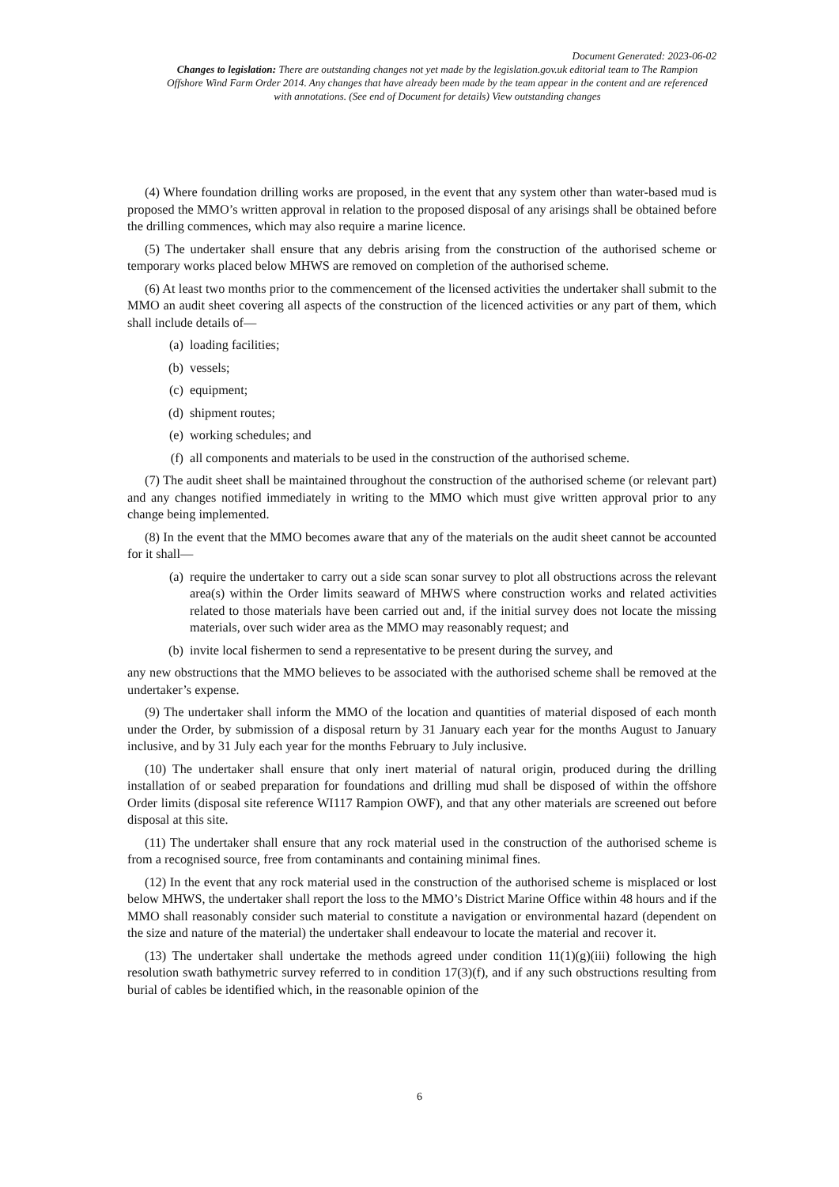Document Generated: 2023-06-02
Changes to legislation: There are outstanding changes not yet made by the legislation.gov.uk editorial team to The Rampion Offshore Wind Farm Order 2014. Any changes that have already been made by the team appear in the content and are referenced with annotations. (See end of Document for details) View outstanding changes
(4) Where foundation drilling works are proposed, in the event that any system other than water-based mud is proposed the MMO’s written approval in relation to the proposed disposal of any arisings shall be obtained before the drilling commences, which may also require a marine licence.
(5) The undertaker shall ensure that any debris arising from the construction of the authorised scheme or temporary works placed below MHWS are removed on completion of the authorised scheme.
(6) At least two months prior to the commencement of the licensed activities the undertaker shall submit to the MMO an audit sheet covering all aspects of the construction of the licenced activities or any part of them, which shall include details of—
(a) loading facilities;
(b) vessels;
(c) equipment;
(d) shipment routes;
(e) working schedules; and
(f) all components and materials to be used in the construction of the authorised scheme.
(7) The audit sheet shall be maintained throughout the construction of the authorised scheme (or relevant part) and any changes notified immediately in writing to the MMO which must give written approval prior to any change being implemented.
(8) In the event that the MMO becomes aware that any of the materials on the audit sheet cannot be accounted for it shall—
(a) require the undertaker to carry out a side scan sonar survey to plot all obstructions across the relevant area(s) within the Order limits seaward of MHWS where construction works and related activities related to those materials have been carried out and, if the initial survey does not locate the missing materials, over such wider area as the MMO may reasonably request; and
(b) invite local fishermen to send a representative to be present during the survey, and
any new obstructions that the MMO believes to be associated with the authorised scheme shall be removed at the undertaker’s expense.
(9) The undertaker shall inform the MMO of the location and quantities of material disposed of each month under the Order, by submission of a disposal return by 31 January each year for the months August to January inclusive, and by 31 July each year for the months February to July inclusive.
(10) The undertaker shall ensure that only inert material of natural origin, produced during the drilling installation of or seabed preparation for foundations and drilling mud shall be disposed of within the offshore Order limits (disposal site reference WI117 Rampion OWF), and that any other materials are screened out before disposal at this site.
(11) The undertaker shall ensure that any rock material used in the construction of the authorised scheme is from a recognised source, free from contaminants and containing minimal fines.
(12) In the event that any rock material used in the construction of the authorised scheme is misplaced or lost below MHWS, the undertaker shall report the loss to the MMO’s District Marine Office within 48 hours and if the MMO shall reasonably consider such material to constitute a navigation or environmental hazard (dependent on the size and nature of the material) the undertaker shall endeavour to locate the material and recover it.
(13) The undertaker shall undertake the methods agreed under condition 11(1)(g)(iii) following the high resolution swath bathymetric survey referred to in condition 17(3)(f), and if any such obstructions resulting from burial of cables be identified which, in the reasonable opinion of the
6